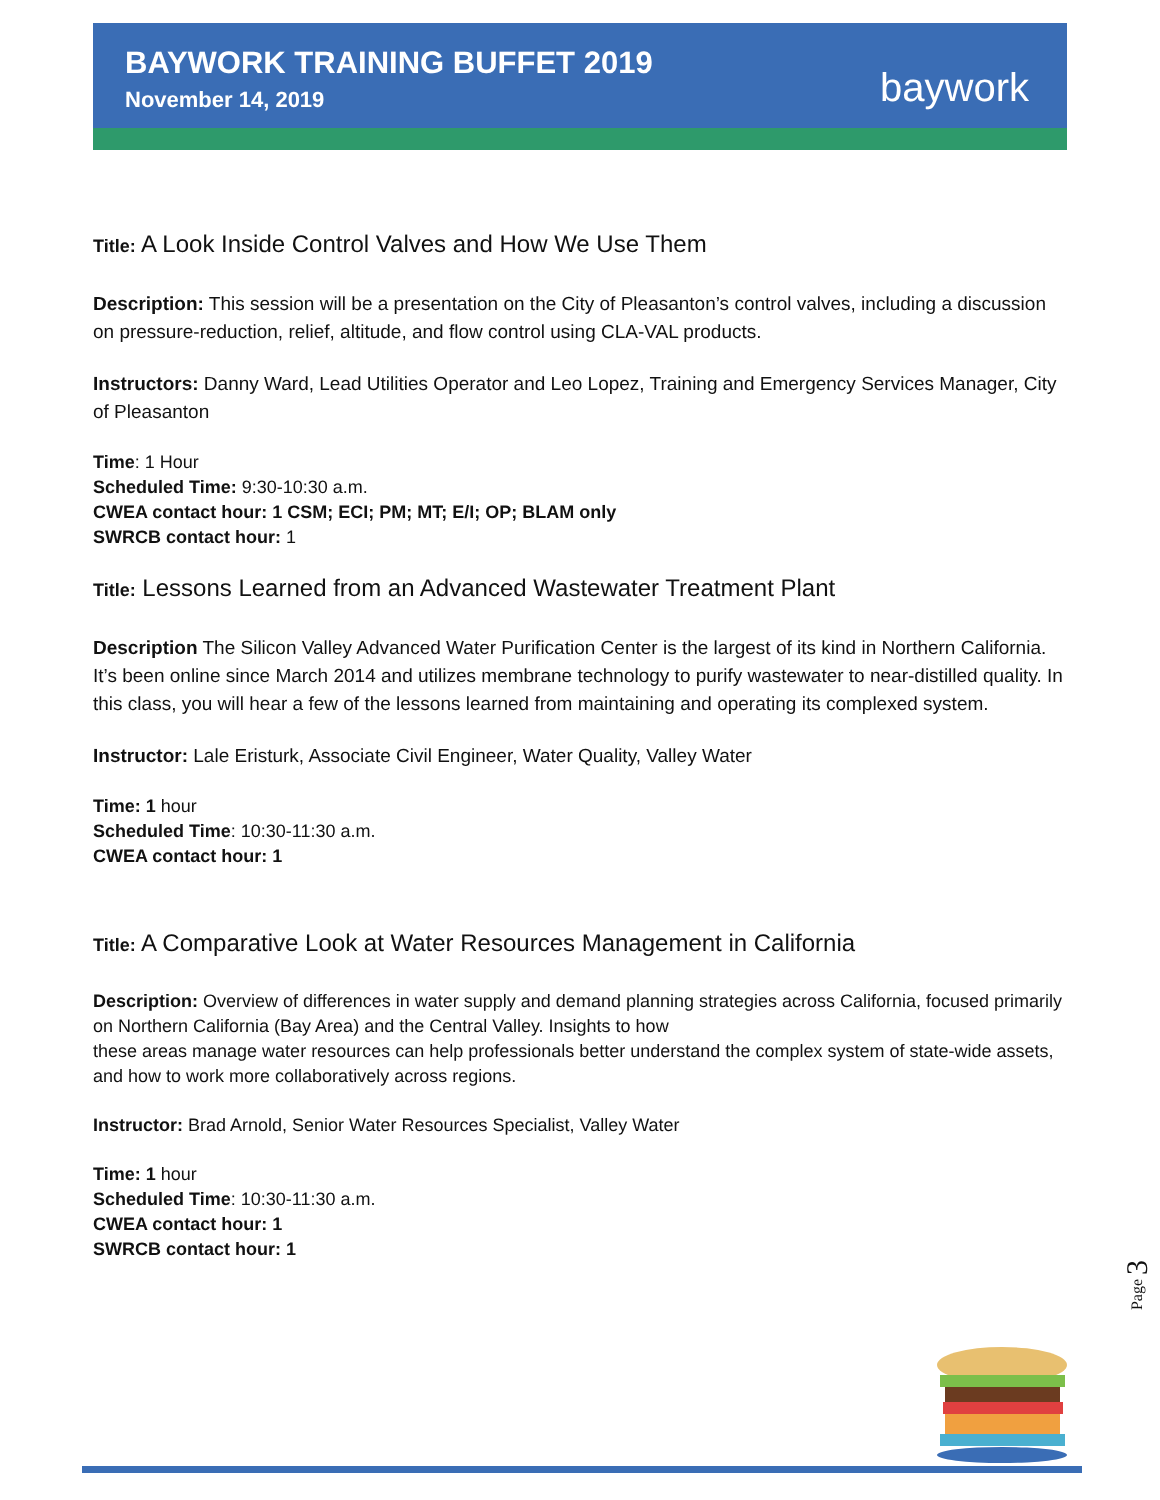BAYWORK TRAINING BUFFET 2019
November 14, 2019
baywork
Title: A Look Inside Control Valves and How We Use Them
Description: This session will be a presentation on the City of Pleasanton’s control valves, including a discussion on pressure-reduction, relief, altitude, and flow control using CLA-VAL products.
Instructors: Danny Ward, Lead Utilities Operator and Leo Lopez, Training and Emergency Services Manager, City of Pleasanton
Time: 1 Hour
Scheduled Time: 9:30-10:30 a.m.
CWEA contact hour: 1 CSM; ECI; PM; MT; E/I; OP; BLAM only
SWRCB contact hour: 1
Title: Lessons Learned from an Advanced Wastewater Treatment Plant
Description The Silicon Valley Advanced Water Purification Center is the largest of its kind in Northern California. It’s been online since March 2014 and utilizes membrane technology to purify wastewater to near-distilled quality. In this class, you will hear a few of the lessons learned from maintaining and operating its complexed system.
Instructor: Lale Eristurk, Associate Civil Engineer, Water Quality, Valley Water
Time: 1 hour
Scheduled Time: 10:30-11:30 a.m.
CWEA contact hour: 1
Title: A Comparative Look at Water Resources Management in California
Description: Overview of differences in water supply and demand planning strategies across California, focused primarily on Northern California (Bay Area) and the Central Valley. Insights to how
these areas manage water resources can help professionals better understand the complex system of state-wide assets, and how to work more collaboratively across regions.
Instructor: Brad Arnold, Senior Water Resources Specialist, Valley Water
Time: 1 hour
Scheduled Time: 10:30-11:30 a.m.
CWEA contact hour: 1
SWRCB contact hour: 1
Page 3